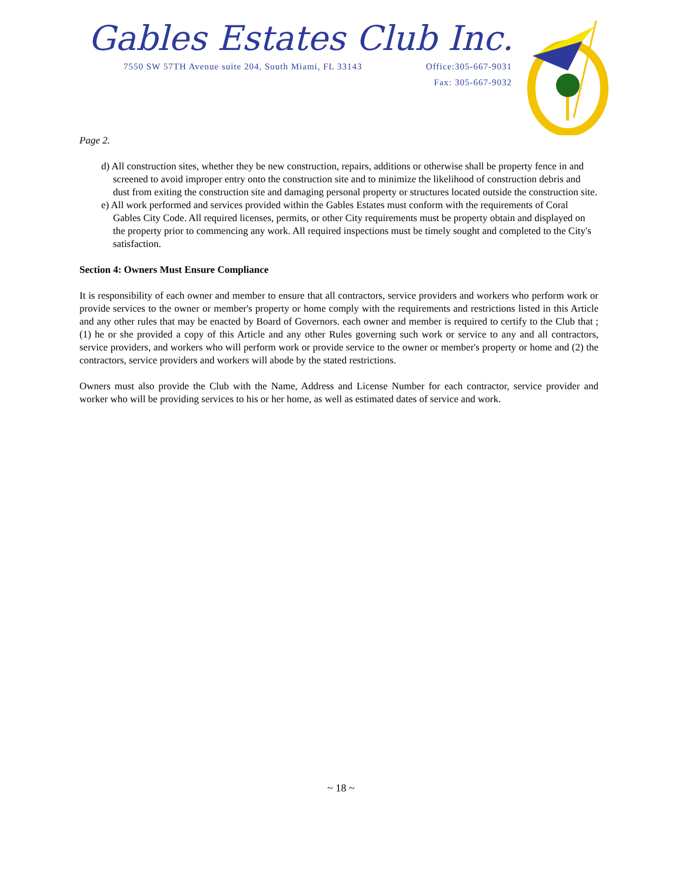Gables Estates Club Inc.
7550 SW 57TH Avenue suite 204, South Miami, FL 33143 Office:305-667-9031
Fax: 305-667-9032
Page 2.
d) All construction sites, whether they be new construction, repairs, additions or otherwise shall be property fence in and screened to avoid improper entry onto the construction site and to minimize the likelihood of construction debris and dust from exiting the construction site and damaging personal property or structures located outside the construction site.
e) All work performed and services provided within the Gables Estates must conform with the requirements of Coral Gables City Code. All required licenses, permits, or other City requirements must be property obtain and displayed on the property prior to commencing any work. All required inspections must be timely sought and completed to the City's satisfaction.
Section 4: Owners Must Ensure Compliance
It is responsibility of each owner and member to ensure that all contractors, service providers and workers who perform work or provide services to the owner or member's property or home comply with the requirements and restrictions listed in this Article and any other rules that may be enacted by Board of Governors. each owner and member is required to certify to the Club that ; (1) he or she provided a copy of this Article and any other Rules governing such work or service to any and all contractors, service providers, and workers who will perform work or provide service to the owner or member's property or home and (2) the contractors, service providers and workers will abode by the stated restrictions.
Owners must also provide the Club with the Name, Address and License Number for each contractor, service provider and worker who will be providing services to his or her home, as well as estimated dates of service and work.
~ 18 ~